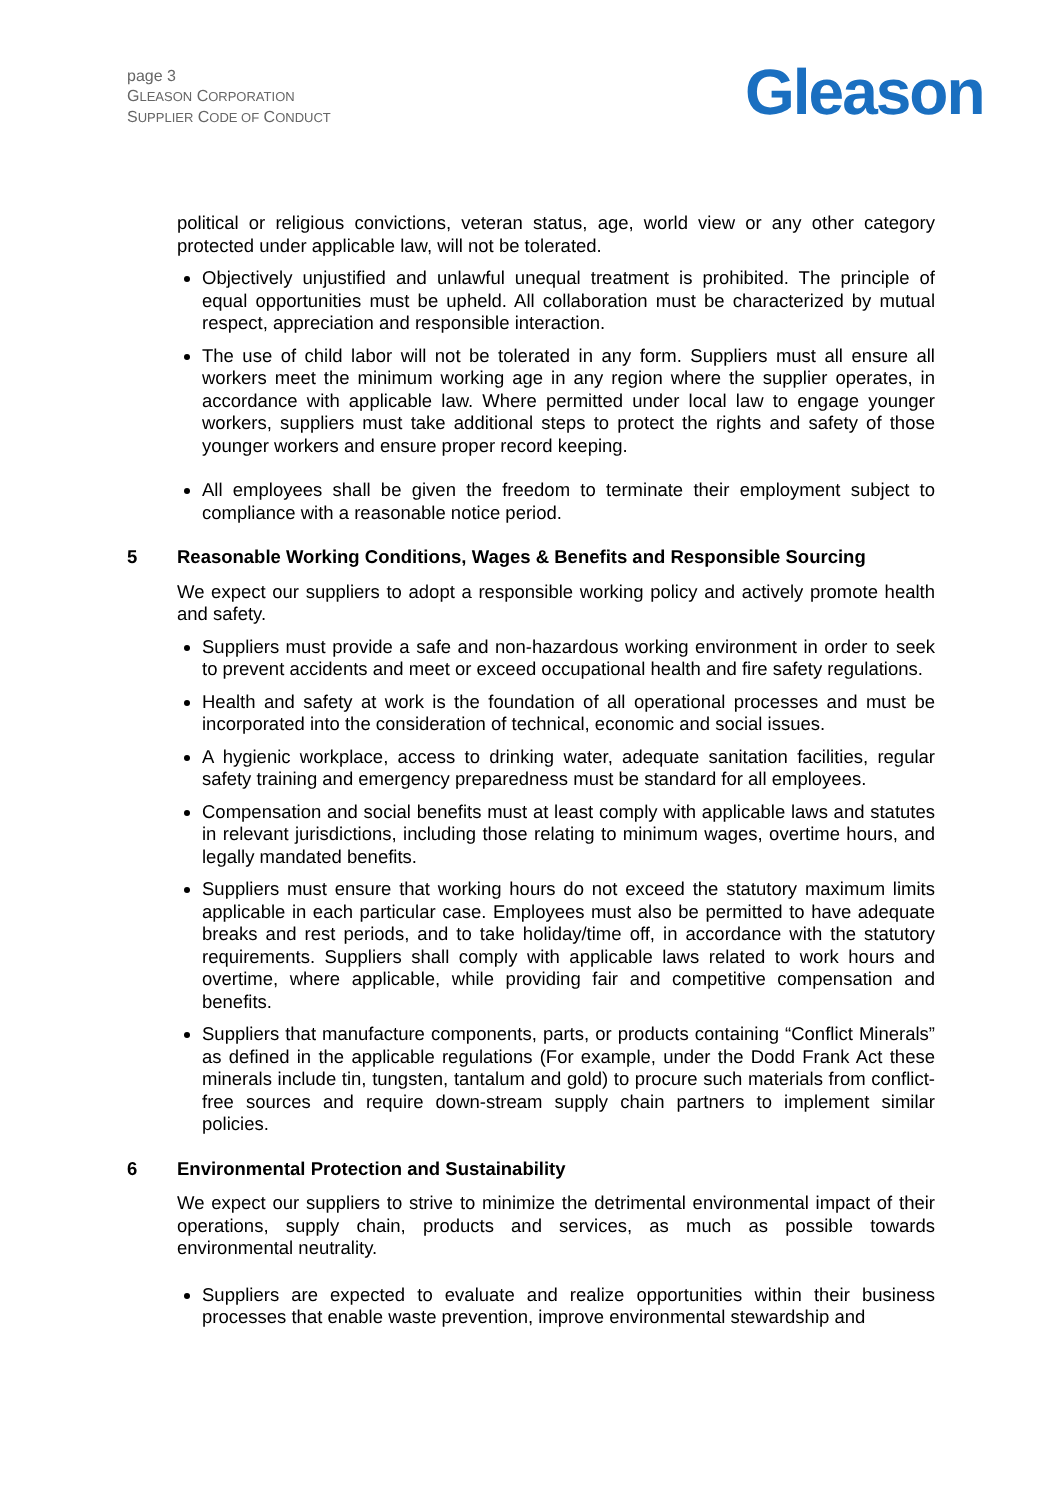page 3
GLEASON CORPORATION
SUPPLIER CODE OF CONDUCT
Gleason
political or religious convictions, veteran status, age, world view or any other category protected under applicable law, will not be tolerated.
Objectively unjustified and unlawful unequal treatment is prohibited. The principle of equal opportunities must be upheld. All collaboration must be characterized by mutual respect, appreciation and responsible interaction.
The use of child labor will not be tolerated in any form. Suppliers must all ensure all workers meet the minimum working age in any region where the supplier operates, in accordance with applicable law. Where permitted under local law to engage younger workers, suppliers must take additional steps to protect the rights and safety of those younger workers and ensure proper record keeping.
All employees shall be given the freedom to terminate their employment subject to compliance with a reasonable notice period.
5 Reasonable Working Conditions, Wages & Benefits and Responsible Sourcing
We expect our suppliers to adopt a responsible working policy and actively promote health and safety.
Suppliers must provide a safe and non-hazardous working environment in order to seek to prevent accidents and meet or exceed occupational health and fire safety regulations.
Health and safety at work is the foundation of all operational processes and must be incorporated into the consideration of technical, economic and social issues.
A hygienic workplace, access to drinking water, adequate sanitation facilities, regular safety training and emergency preparedness must be standard for all employees.
Compensation and social benefits must at least comply with applicable laws and statutes in relevant jurisdictions, including those relating to minimum wages, overtime hours, and legally mandated benefits.
Suppliers must ensure that working hours do not exceed the statutory maximum limits applicable in each particular case. Employees must also be permitted to have adequate breaks and rest periods, and to take holiday/time off, in accordance with the statutory requirements. Suppliers shall comply with applicable laws related to work hours and overtime, where applicable, while providing fair and competitive compensation and benefits.
Suppliers that manufacture components, parts, or products containing “Conflict Minerals” as defined in the applicable regulations (For example, under the Dodd Frank Act these minerals include tin, tungsten, tantalum and gold) to procure such materials from conflict-free sources and require down-stream supply chain partners to implement similar policies.
6 Environmental Protection and Sustainability
We expect our suppliers to strive to minimize the detrimental environmental impact of their operations, supply chain, products and services, as much as possible towards environmental neutrality.
Suppliers are expected to evaluate and realize opportunities within their business processes that enable waste prevention, improve environmental stewardship and